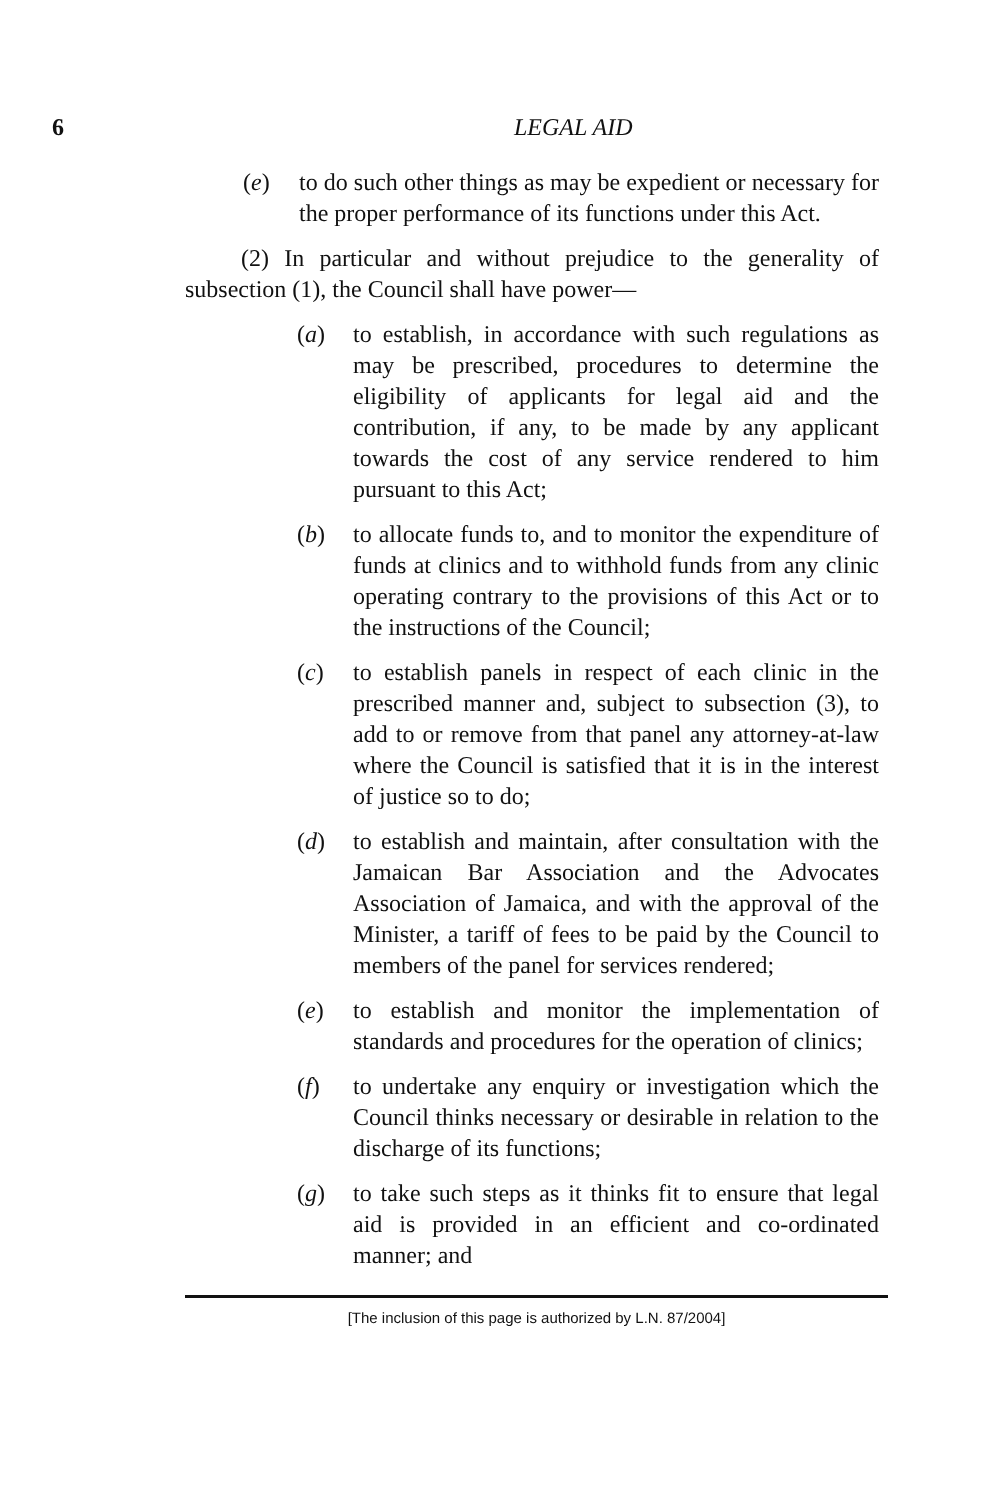6 LEGAL AID
(e) to do such other things as may be expedient or necessary for the proper performance of its functions under this Act.
(2) In particular and without prejudice to the generality of subsection (1), the Council shall have power—
(a) to establish, in accordance with such regulations as may be prescribed, procedures to determine the eligibility of applicants for legal aid and the contribution, if any, to be made by any applicant towards the cost of any service rendered to him pursuant to this Act;
(b) to allocate funds to, and to monitor the expenditure of funds at clinics and to withhold funds from any clinic operating contrary to the provisions of this Act or to the instructions of the Council;
(c) to establish panels in respect of each clinic in the prescribed manner and, subject to subsection (3), to add to or remove from that panel any attorney-at-law where the Council is satisfied that it is in the interest of justice so to do;
(d) to establish and maintain, after consultation with the Jamaican Bar Association and the Advocates Association of Jamaica, and with the approval of the Minister, a tariff of fees to be paid by the Council to members of the panel for services rendered;
(e) to establish and monitor the implementation of standards and procedures for the operation of clinics;
(f) to undertake any enquiry or investigation which the Council thinks necessary or desirable in relation to the discharge of its functions;
(g) to take such steps as it thinks fit to ensure that legal aid is provided in an efficient and co-ordinated manner; and
[The inclusion of this page is authorized by L.N. 87/2004]